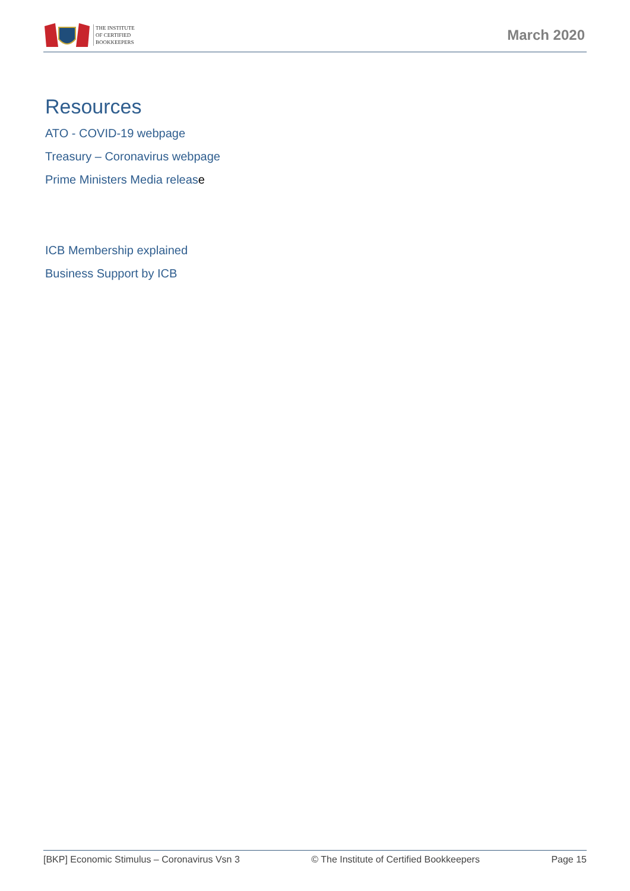THE INSTITUTE
OF CERTIFIED
BOOKKEEPERS
March 2020
Resources
ATO - COVID-19 webpage
Treasury – Coronavirus webpage
Prime Ministers Media release
ICB Membership explained
Business Support by ICB
[BKP] Economic Stimulus – Coronavirus Vsn 3 © The Institute of Certified Bookkeepers Page 15